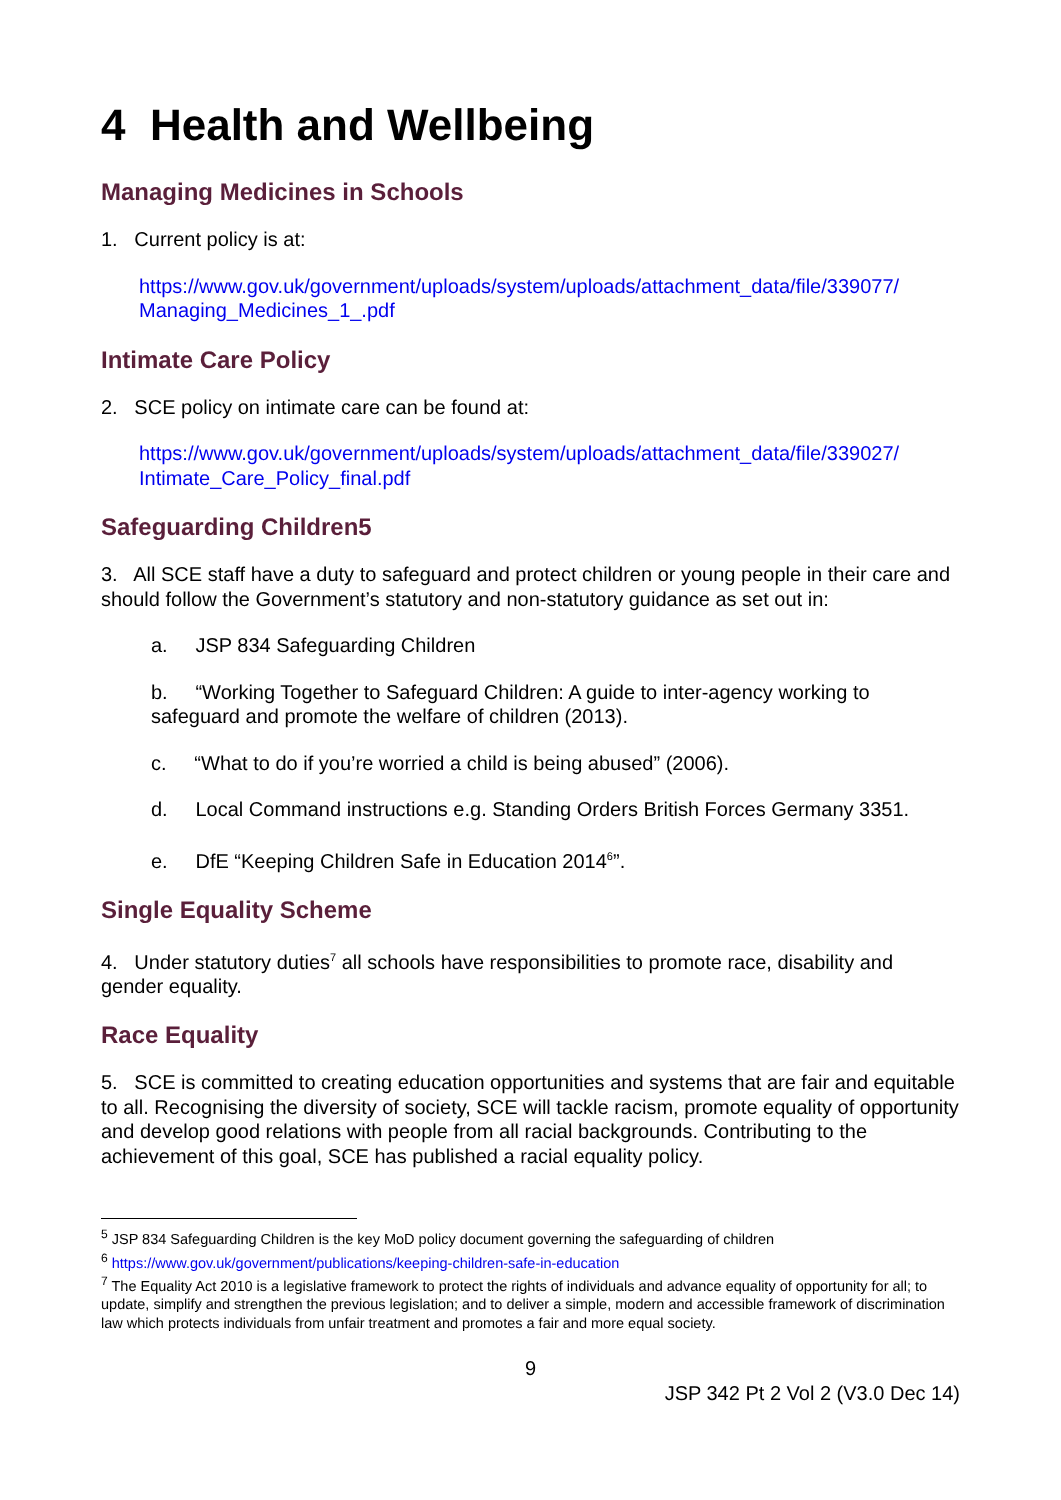4 Health and Wellbeing
Managing Medicines in Schools
1. Current policy is at:
https://www.gov.uk/government/uploads/system/uploads/attachment_data/file/339077/ Managing_Medicines_1_.pdf
Intimate Care Policy
2. SCE policy on intimate care can be found at:
https://www.gov.uk/government/uploads/system/uploads/attachment_data/file/339027/ Intimate_Care_Policy_final.pdf
Safeguarding Children5
3. All SCE staff have a duty to safeguard and protect children or young people in their care and should follow the Government’s statutory and non-statutory guidance as set out in:
a. JSP 834 Safeguarding Children
b. “Working Together to Safeguard Children: A guide to inter-agency working to safeguard and promote the welfare of children (2013).
c. “What to do if you’re worried a child is being abused” (2006).
d. Local Command instructions e.g. Standing Orders British Forces Germany 3351.
e. DfE “Keeping Children Safe in Education 2014<sup>6</sup>”.
Single Equality Scheme
4. Under statutory duties<sup>7</sup> all schools have responsibilities to promote race, disability and gender equality.
Race Equality
5. SCE is committed to creating education opportunities and systems that are fair and equitable to all. Recognising the diversity of society, SCE will tackle racism, promote equality of opportunity and develop good relations with people from all racial backgrounds. Contributing to the achievement of this goal, SCE has published a racial equality policy.
<sup>5</sup> JSP 834 Safeguarding Children is the key MoD policy document governing the safeguarding of children
<sup>6</sup> https://www.gov.uk/government/publications/keeping-children-safe-in-education
<sup>7</sup> The Equality Act 2010 is a legislative framework to protect the rights of individuals and advance equality of opportunity for all; to update, simplify and strengthen the previous legislation; and to deliver a simple, modern and accessible framework of discrimination law which protects individuals from unfair treatment and promotes a fair and more equal society.
9
JSP 342 Pt 2 Vol 2 (V3.0 Dec 14)